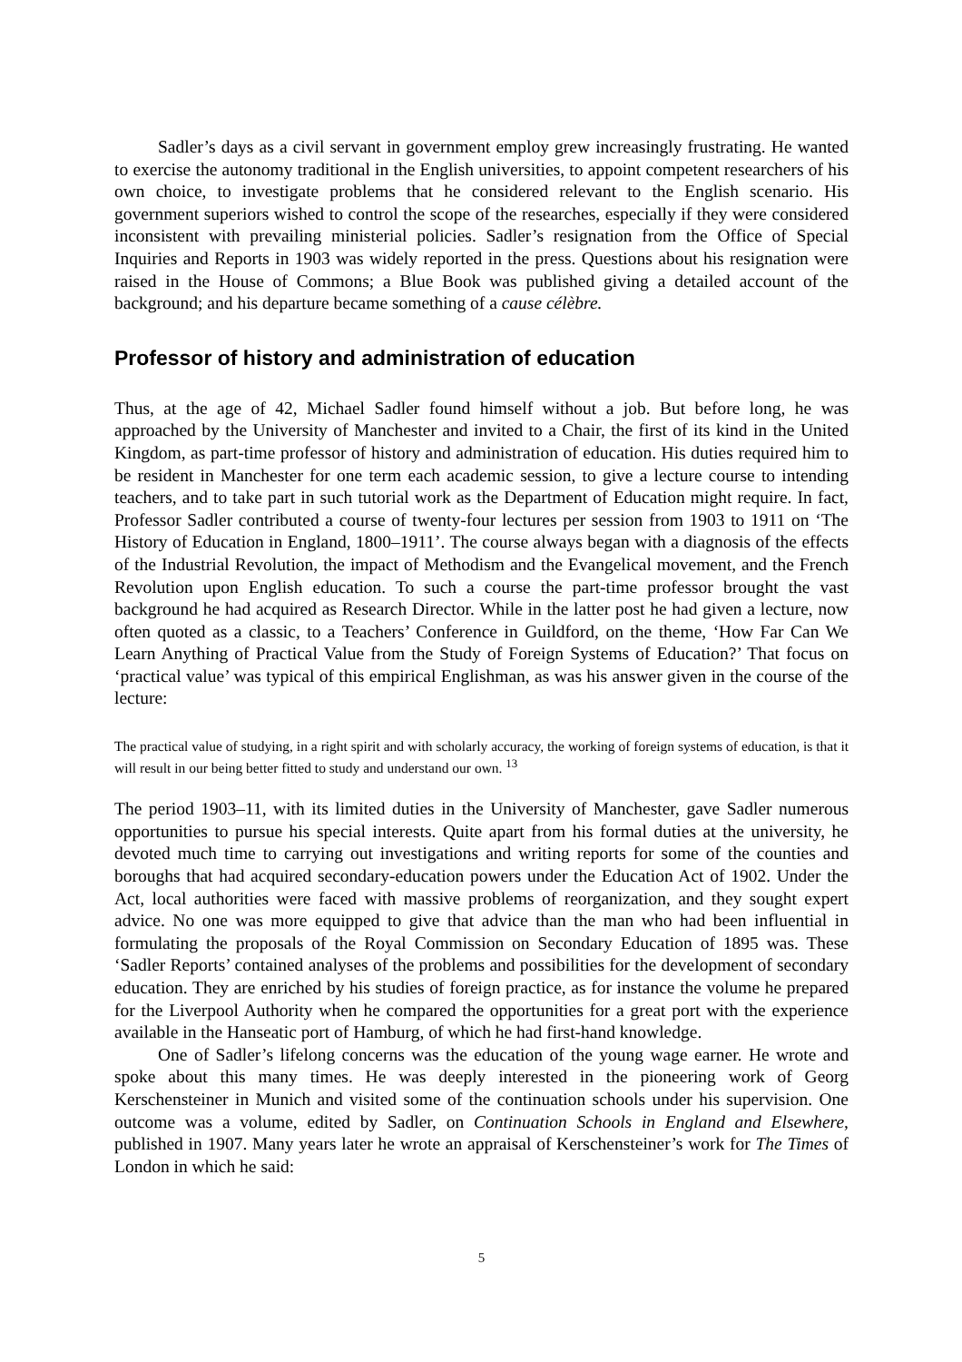Sadler’s days as a civil servant in government employ grew increasingly frustrating. He wanted to exercise the autonomy traditional in the English universities, to appoint competent researchers of his own choice, to investigate problems that he considered relevant to the English scenario. His government superiors wished to control the scope of the researches, especially if they were considered inconsistent with prevailing ministerial policies. Sadler’s resignation from the Office of Special Inquiries and Reports in 1903 was widely reported in the press. Questions about his resignation were raised in the House of Commons; a Blue Book was published giving a detailed account of the background; and his departure became something of a cause célèbre.
Professor of history and administration of education
Thus, at the age of 42, Michael Sadler found himself without a job. But before long, he was approached by the University of Manchester and invited to a Chair, the first of its kind in the United Kingdom, as part-time professor of history and administration of education. His duties required him to be resident in Manchester for one term each academic session, to give a lecture course to intending teachers, and to take part in such tutorial work as the Department of Education might require. In fact, Professor Sadler contributed a course of twenty-four lectures per session from 1903 to 1911 on ‘The History of Education in England, 1800–1911’. The course always began with a diagnosis of the effects of the Industrial Revolution, the impact of Methodism and the Evangelical movement, and the French Revolution upon English education. To such a course the part-time professor brought the vast background he had acquired as Research Director. While in the latter post he had given a lecture, now often quoted as a classic, to a Teachers’ Conference in Guildford, on the theme, ‘How Far Can We Learn Anything of Practical Value from the Study of Foreign Systems of Education?’ That focus on ‘practical value’ was typical of this empirical Englishman, as was his answer given in the course of the lecture:
The practical value of studying, in a right spirit and with scholarly accuracy, the working of foreign systems of education, is that it will result in our being better fitted to study and understand our own. <sup>13</sup>
The period 1903–11, with its limited duties in the University of Manchester, gave Sadler numerous opportunities to pursue his special interests. Quite apart from his formal duties at the university, he devoted much time to carrying out investigations and writing reports for some of the counties and boroughs that had acquired secondary-education powers under the Education Act of 1902. Under the Act, local authorities were faced with massive problems of reorganization, and they sought expert advice. No one was more equipped to give that advice than the man who had been influential in formulating the proposals of the Royal Commission on Secondary Education of 1895 was. These ‘Sadler Reports’ contained analyses of the problems and possibilities for the development of secondary education. They are enriched by his studies of foreign practice, as for instance the volume he prepared for the Liverpool Authority when he compared the opportunities for a great port with the experience available in the Hanseatic port of Hamburg, of which he had first-hand knowledge.
One of Sadler’s lifelong concerns was the education of the young wage earner. He wrote and spoke about this many times. He was deeply interested in the pioneering work of Georg Kerschensteiner in Munich and visited some of the continuation schools under his supervision. One outcome was a volume, edited by Sadler, on Continuation Schools in England and Elsewhere, published in 1907. Many years later he wrote an appraisal of Kerschensteiner’s work for The Times of London in which he said:
5